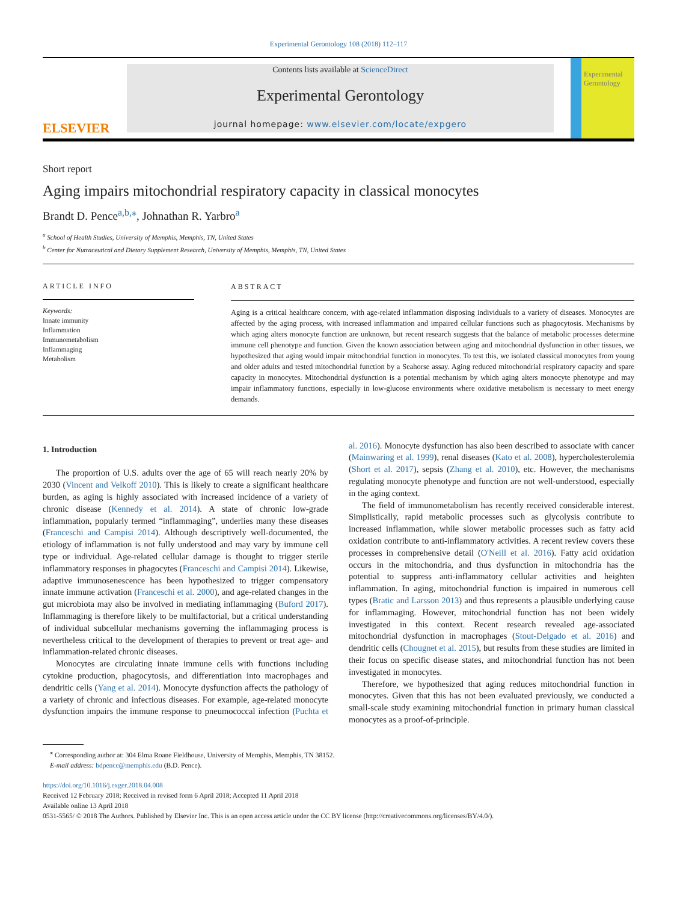Experimental Gerontology 108 (2018) 112–117
ELSEVIER
Contents lists available at ScienceDirect
Experimental Gerontology
journal homepage: www.elsevier.com/locate/expgero
Experimental Gerontology
Short report
Aging impairs mitochondrial respiratory capacity in classical monocytes
Brandt D. Pence<sup>a,b,⁎</sup>, Johnathan R. Yarbro<sup>a</sup>
<sup>a</sup> School of Health Studies, University of Memphis, Memphis, TN, United States
<sup>b</sup> Center for Nutraceutical and Dietary Supplement Research, University of Memphis, Memphis, TN, United States
ARTICLE INFO
Keywords:
Innate immunity
Inflammation
Immunometabolism
Inflammaging
Metabolism
ABSTRACT
Aging is a critical healthcare concern, with age-related inflammation disposing individuals to a variety of diseases. Monocytes are affected by the aging process, with increased inflammation and impaired cellular functions such as phagocytosis. Mechanisms by which aging alters monocyte function are unknown, but recent research suggests that the balance of metabolic processes determine immune cell phenotype and function. Given the known association between aging and mitochondrial dysfunction in other tissues, we hypothesized that aging would impair mitochondrial function in monocytes. To test this, we isolated classical monocytes from young and older adults and tested mitochondrial function by a Seahorse assay. Aging reduced mitochondrial respiratory capacity and spare capacity in monocytes. Mitochondrial dysfunction is a potential mechanism by which aging alters monocyte phenotype and may impair inflammatory functions, especially in low-glucose environments where oxidative metabolism is necessary to meet energy demands.
1. Introduction
The proportion of U.S. adults over the age of 65 will reach nearly 20% by 2030 (Vincent and Velkoff 2010). This is likely to create a significant healthcare burden, as aging is highly associated with increased incidence of a variety of chronic disease (Kennedy et al. 2014). A state of chronic low-grade inflammation, popularly termed “inflammaging”, underlies many these diseases (Franceschi and Campisi 2014). Although descriptively well-documented, the etiology of inflammation is not fully understood and may vary by immune cell type or individual. Age-related cellular damage is thought to trigger sterile inflammatory responses in phagocytes (Franceschi and Campisi 2014). Likewise, adaptive immunosenescence has been hypothesized to trigger compensatory innate immune activation (Franceschi et al. 2000), and age-related changes in the gut microbiota may also be involved in mediating inflammaging (Buford 2017). Inflammaging is therefore likely to be multifactorial, but a critical understanding of individual subcellular mechanisms governing the inflammaging process is nevertheless critical to the development of therapies to prevent or treat age- and inflammation-related chronic diseases.
Monocytes are circulating innate immune cells with functions including cytokine production, phagocytosis, and differentiation into macrophages and dendritic cells (Yang et al. 2014). Monocyte dysfunction affects the pathology of a variety of chronic and infectious diseases. For example, age-related monocyte dysfunction impairs the immune response to pneumococcal infection (Puchta et al. 2016). Monocyte dysfunction has also been described to associate with cancer (Mainwaring et al. 1999), renal diseases (Kato et al. 2008), hypercholesterolemia (Short et al. 2017), sepsis (Zhang et al. 2010), etc. However, the mechanisms regulating monocyte phenotype and function are not well-understood, especially in the aging context.
The field of immunometabolism has recently received considerable interest. Simplistically, rapid metabolic processes such as glycolysis contribute to increased inflammation, while slower metabolic processes such as fatty acid oxidation contribute to anti-inflammatory activities. A recent review covers these processes in comprehensive detail (O'Neill et al. 2016). Fatty acid oxidation occurs in the mitochondria, and thus dysfunction in mitochondria has the potential to suppress anti-inflammatory cellular activities and heighten inflammation. In aging, mitochondrial function is impaired in numerous cell types (Bratic and Larsson 2013) and thus represents a plausible underlying cause for inflammaging. However, mitochondrial function has not been widely investigated in this context. Recent research revealed age-associated mitochondrial dysfunction in macrophages (Stout-Delgado et al. 2016) and dendritic cells (Chougnet et al. 2015), but results from these studies are limited in their focus on specific disease states, and mitochondrial function has not been investigated in monocytes.
Therefore, we hypothesized that aging reduces mitochondrial function in monocytes. Given that this has not been evaluated previously, we conducted a small-scale study examining mitochondrial function in primary human classical monocytes as a proof-of-principle.
<sup>⁎</sup> Corresponding author at: 304 Elma Roane Fieldhouse, University of Memphis, Memphis, TN 38152.
E-mail address: bdpence@memphis.edu (B.D. Pence).
https://doi.org/10.1016/j.exger.2018.04.008
Received 12 February 2018; Received in revised form 6 April 2018; Accepted 11 April 2018
Available online 13 April 2018
0531-5565/ © 2018 The Authors. Published by Elsevier Inc. This is an open access article under the CC BY license (http://creativecommons.org/licenses/BY/4.0/).